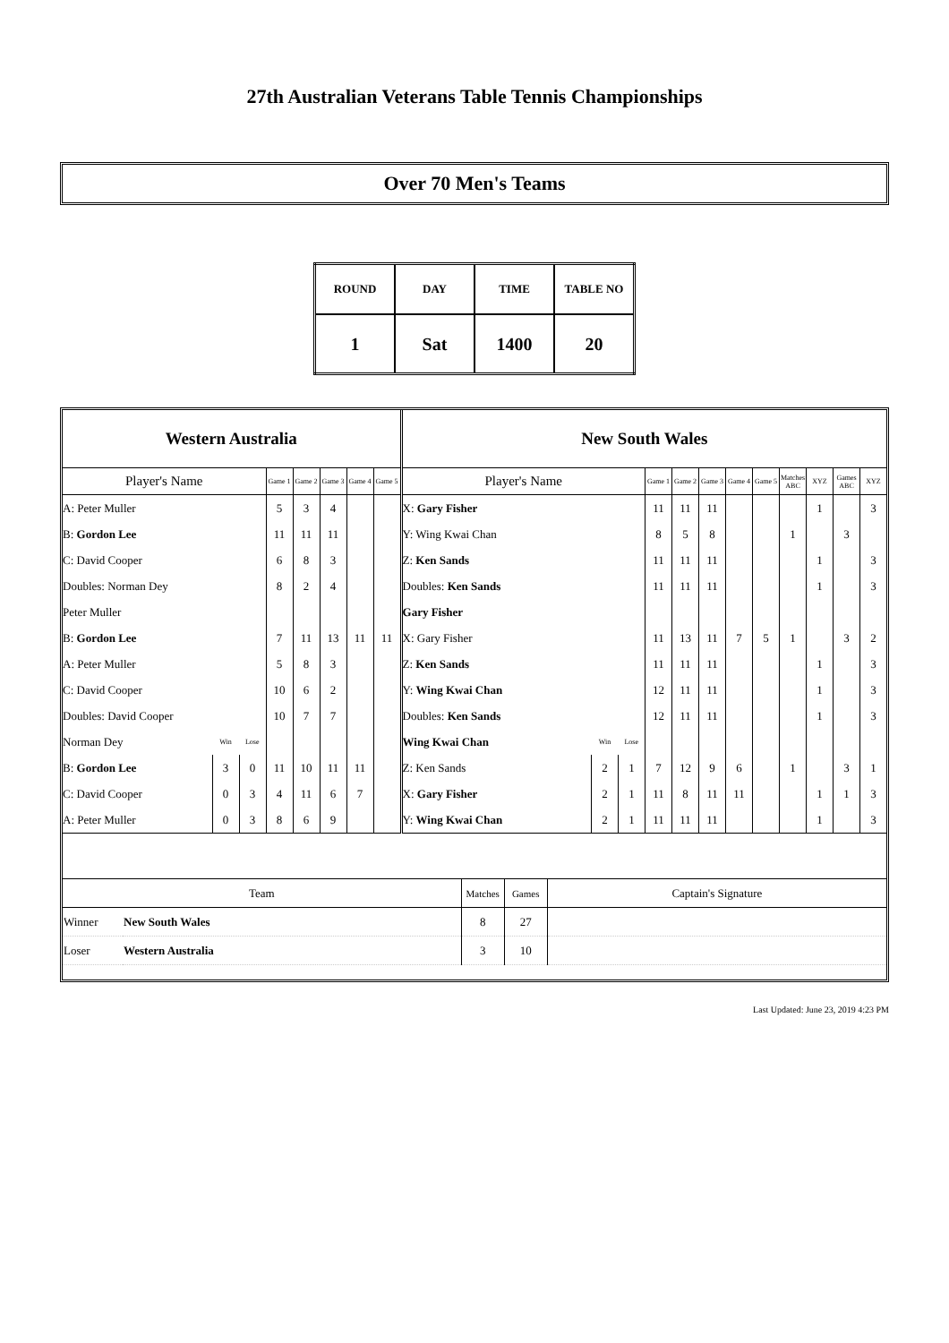27th Australian Veterans Table Tennis Championships
Over 70 Men's Teams
| ROUND | DAY | TIME | TABLE NO |
| 1 | Sat | 1400 | 20 |
| Western Australia | | | | | | | | New South Wales | | | | | | | | | | | |
| Player's Name | | | Game 1 | Game 2 | Game 3 | Game 4 | Game 5 | Player's Name | | | Game 1 | Game 2 | Game 3 | Game 4 | Game 5 | Matches ABC | XYZ | Games ABC | XYZ |
| A: Peter Muller | | | 5 | 3 | 4 | | | X: Gary Fisher | | | 11 | 11 | 11 | | | | 1 | | 3 |
| B: Gordon Lee | | | 11 | 11 | 11 | | | Y: Wing Kwai Chan | | | 8 | 5 | 8 | | | 1 | | 3 | |
| C: David Cooper | | | 6 | 8 | 3 | | | Z: Ken Sands | | | 11 | 11 | 11 | | | | 1 | | 3 |
| Doubles: Norman Dey | | | 8 | 2 | 4 | | | Doubles: Ken Sands | | | 11 | 11 | 11 | | | | 1 | | 3 |
| Peter Muller | | | | | | | | Gary Fisher | | | | | | | | | | | |
| B: Gordon Lee | | | 7 | 11 | 13 | 11 | 11 | X: Gary Fisher | | | 11 | 13 | 11 | 7 | 5 | 1 | | 3 | 2 |
| A: Peter Muller | | | 5 | 8 | 3 | | | Z: Ken Sands | | | 11 | 11 | 11 | | | | 1 | | 3 |
| C: David Cooper | | | 10 | 6 | 2 | | | Y: Wing Kwai Chan | | | 12 | 11 | 11 | | | | 1 | | 3 |
| Doubles: David Cooper | | | 10 | 7 | 7 | | | Doubles: Ken Sands | | | 12 | 11 | 11 | | | | 1 | | 3 |
| Norman Dey | Win | Lose | | | | | | Wing Kwai Chan | Win | Lose | | | | | | | | | |
| B: Gordon Lee | 3 | 0 | 11 | 10 | 11 | 11 | | Z: Ken Sands | 2 | 1 | 7 | 12 | 9 | 6 | | 1 | | 3 | 1 |
| C: David Cooper | 0 | 3 | 4 | 11 | 6 | 7 | | X: Gary Fisher | 2 | 1 | 11 | 8 | 11 | 11 | | | 1 | 1 | 3 |
| A: Peter Muller | 0 | 3 | 8 | 6 | 9 | | | Y: Wing Kwai Chan | 2 | 1 | 11 | 11 | 11 | | | | 1 | | 3 |
| Team | | Matches | Games | Captain's Signature |
| Winner | New South Wales | 8 | 27 | |
| Loser | Western Australia | 3 | 10 | |
Last Updated: June 23, 2019 4:23 PM